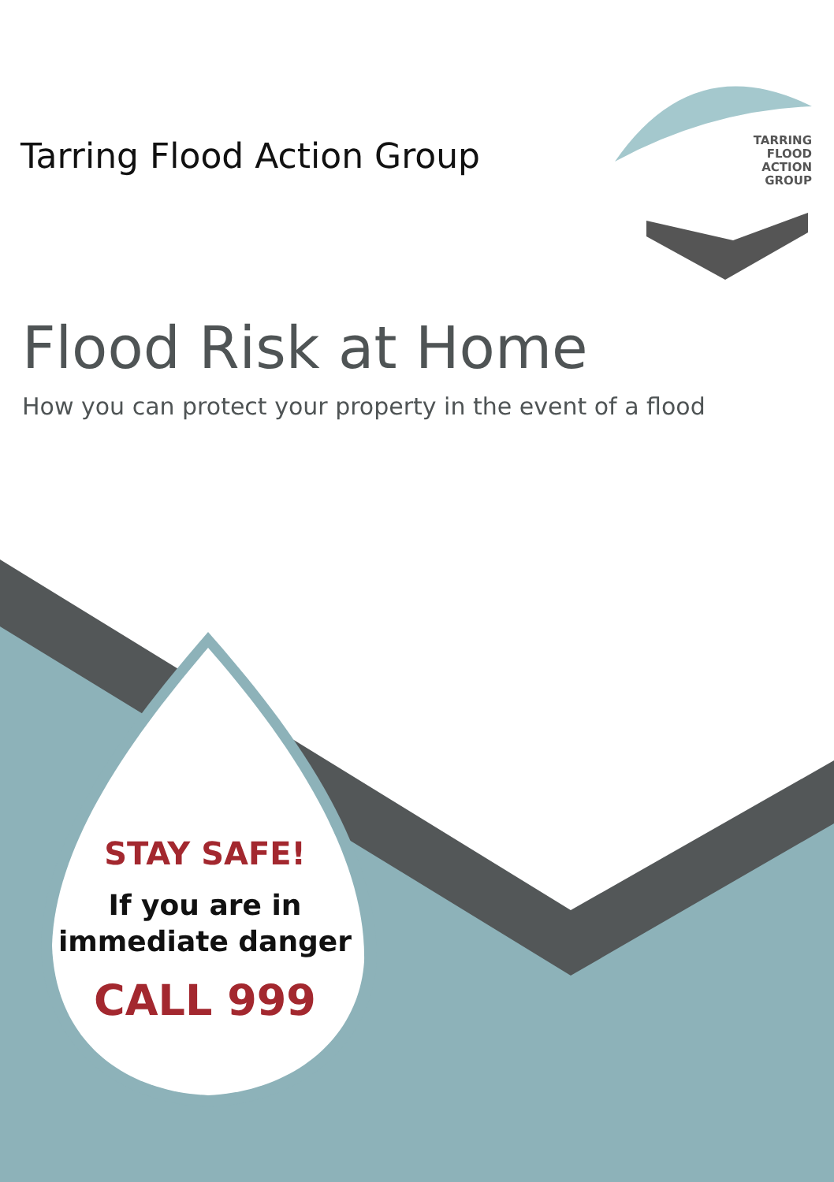Tarring Flood Action Group
TARRING
FLOOD
ACTION
GROUP
Flood Risk at Home
How you can protect your property in the event of a flood
STAY SAFE!
If you are in
immediate danger
CALL 999